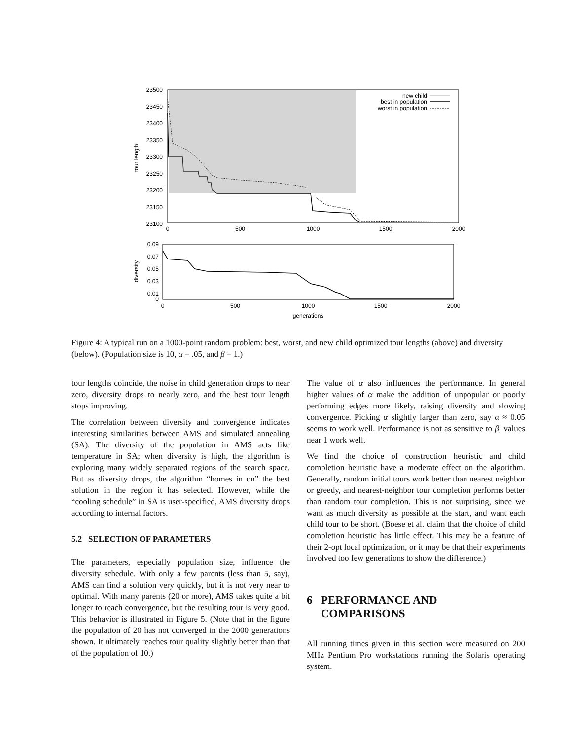23500
23450
23400
23350
23300
23250
23200
23150
23100
0
500
1000
1500
2000
tour length
new child
best in population
worst in population
0.09
0.07
0.05
0.03
0.01
0
0
500
1000
1500
2000
diversity
generations
Figure 4: A typical run on a 1000-point random problem: best, worst, and new child optimized tour lengths (above) and diversity (below). (Population size is 10, α = .05, and β = 1.)
tour lengths coincide, the noise in child generation drops to near zero, diversity drops to nearly zero, and the best tour length stops improving.
The correlation between diversity and convergence indicates interesting similarities between AMS and simulated annealing (SA). The diversity of the population in AMS acts like temperature in SA; when diversity is high, the algorithm is exploring many widely separated regions of the search space. But as diversity drops, the algorithm “homes in on” the best solution in the region it has selected. However, while the “cooling schedule” in SA is user-specified, AMS diversity drops according to internal factors.
5.2 SELECTION OF PARAMETERS
The parameters, especially population size, influence the diversity schedule. With only a few parents (less than 5, say), AMS can find a solution very quickly, but it is not very near to optimal. With many parents (20 or more), AMS takes quite a bit longer to reach convergence, but the resulting tour is very good. This behavior is illustrated in Figure 5. (Note that in the figure the population of 20 has not converged in the 2000 generations shown. It ultimately reaches tour quality slightly better than that of the population of 10.)
The value of α also influences the performance. In general higher values of α make the addition of unpopular or poorly performing edges more likely, raising diversity and slowing convergence. Picking α slightly larger than zero, say α ≈ 0.05 seems to work well. Performance is not as sensitive to β; values near 1 work well.
We find the choice of construction heuristic and child completion heuristic have a moderate effect on the algorithm. Generally, random initial tours work better than nearest neighbor or greedy, and nearest-neighbor tour completion performs better than random tour completion. This is not surprising, since we want as much diversity as possible at the start, and want each child tour to be short. (Boese et al. claim that the choice of child completion heuristic has little effect. This may be a feature of their 2-opt local optimization, or it may be that their experiments involved too few generations to show the difference.)
6 PERFORMANCE AND
COMPARISONS
All running times given in this section were measured on 200 MHz Pentium Pro workstations running the Solaris operating system.